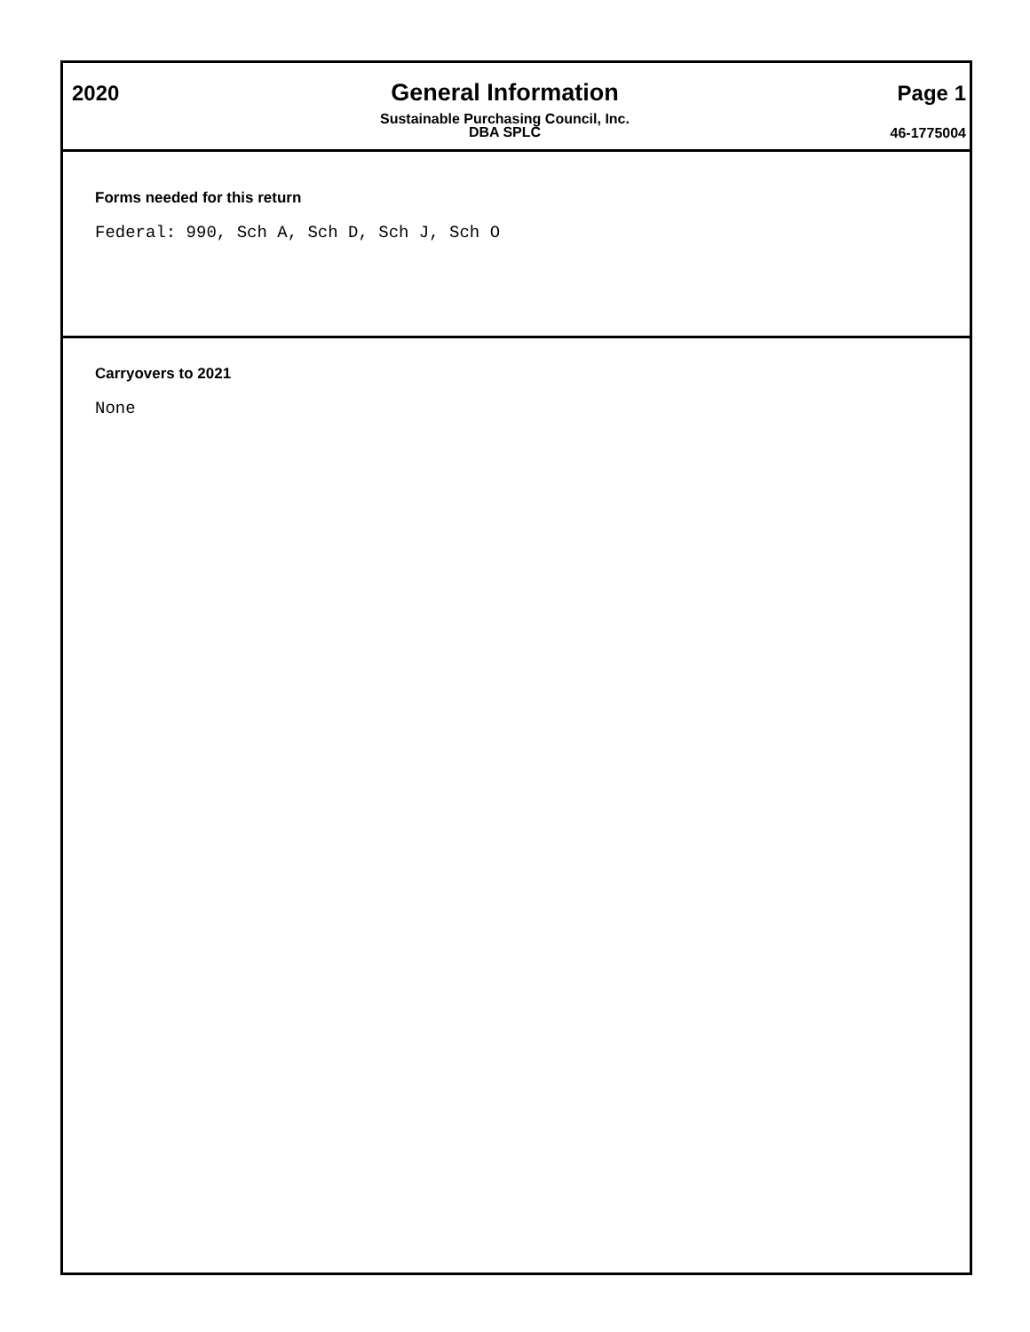2020 General Information
Sustainable Purchasing Council, Inc.
DBA SPLC
Page 1
46-1775004
Forms needed for this return
Federal: 990, Sch A, Sch D, Sch J, Sch O
Carryovers to 2021
None